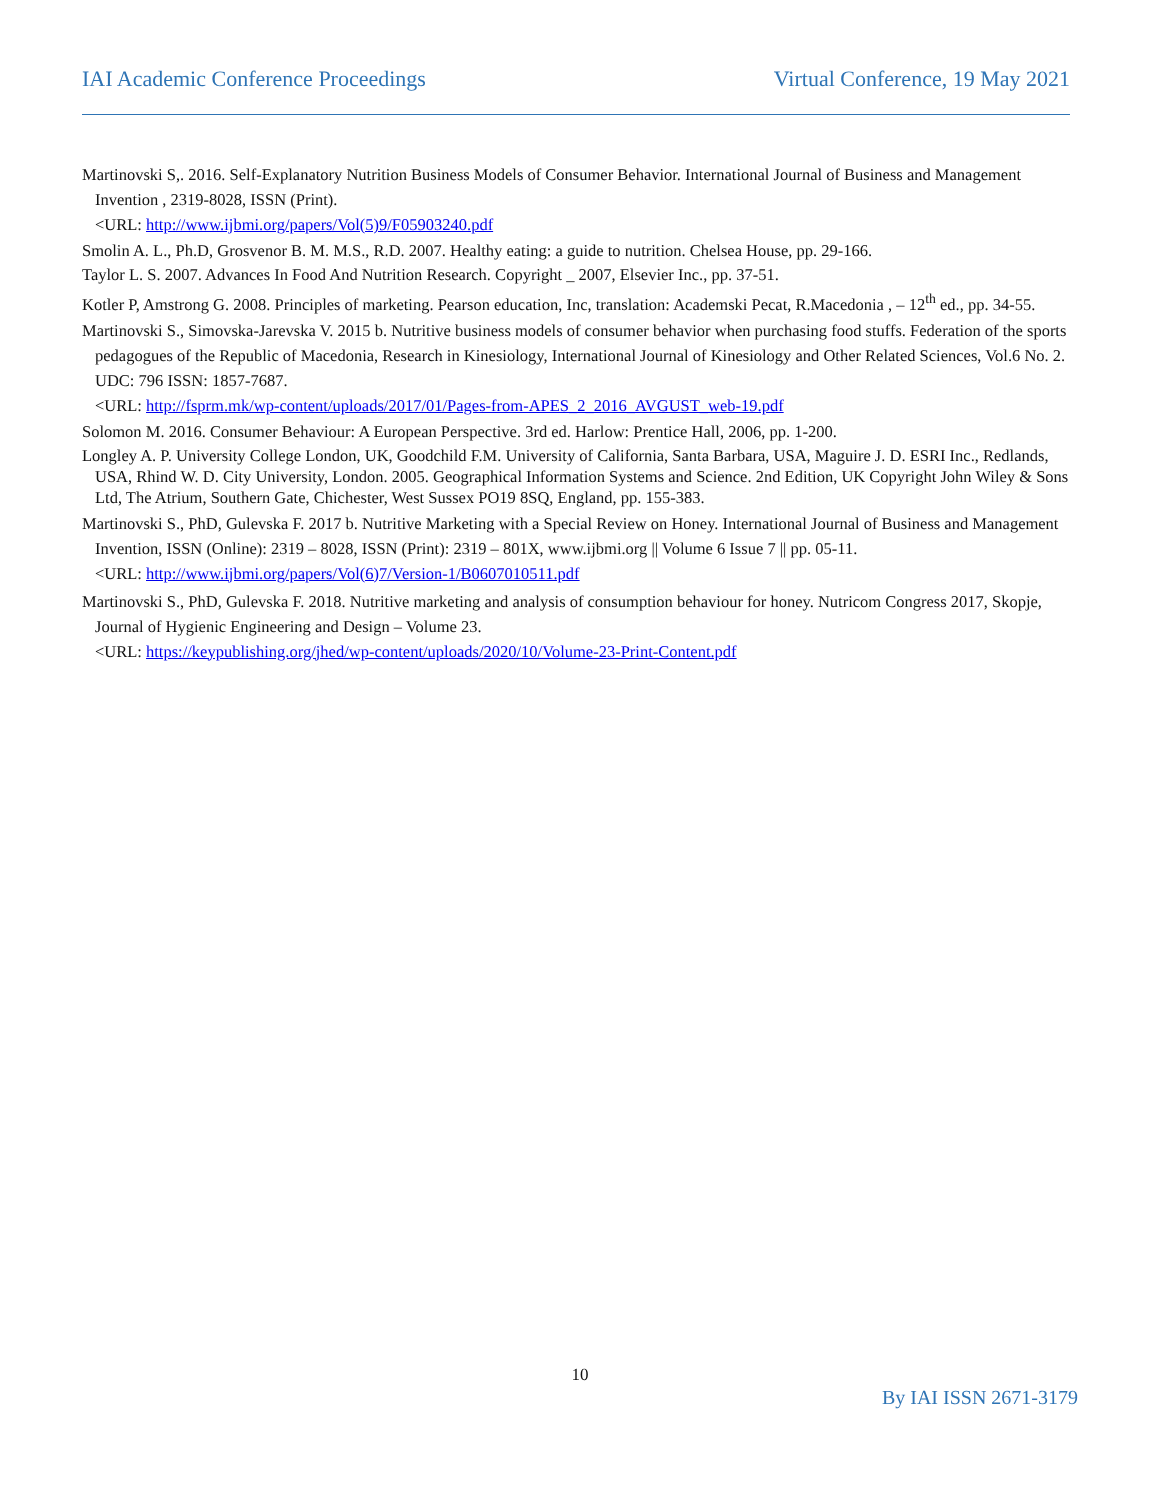IAI Academic Conference Proceedings Virtual Conference, 19 May 2021
Martinovski S,. 2016. Self-Explanatory Nutrition Business Models of Consumer Behavior. International Journal of Business and Management Invention , 2319-8028, ISSN (Print).
<URL: http://www.ijbmi.org/papers/Vol(5)9/F05903240.pdf
Smolin A. L., Ph.D, Grosvenor B. M. M.S., R.D. 2007. Healthy eating: a guide to nutrition. Chelsea House, pp. 29-166.
Taylor L. S. 2007. Advances In Food And Nutrition Research. Copyright _ 2007, Elsevier Inc., pp. 37-51.
Kotler P, Amstrong G. 2008. Principles of marketing. Pearson education, Inc, translation: Academski Pecat, R.Macedonia , – 12<sup>th</sup> ed., pp. 34-55.
Martinovski S., Simovska-Jarevska V. 2015 b. Nutritive business models of consumer behavior when purchasing food stuffs. Federation of the sports pedagogues of the Republic of Macedonia, Research in Kinesiology, International Journal of Kinesiology and Other Related Sciences, Vol.6 No. 2. UDC: 796 ISSN: 1857-7687.
<URL: http://fsprm.mk/wp-content/uploads/2017/01/Pages-from-APES_2_2016_AVGUST_web-19.pdf
Solomon M. 2016. Consumer Behaviour: A European Perspective. 3rd ed. Harlow: Prentice Hall, 2006, pp. 1-200.
Longley A. P. University College London, UK, Goodchild F.M. University of California, Santa Barbara, USA, Maguire J. D. ESRI Inc., Redlands, USA, Rhind W. D. City University, London. 2005. Geographical Information Systems and Science. 2nd Edition, UK Copyright John Wiley & Sons Ltd, The Atrium, Southern Gate, Chichester, West Sussex PO19 8SQ, England, pp. 155-383.
Martinovski S., PhD, Gulevska F. 2017 b. Nutritive Marketing with a Special Review on Honey. International Journal of Business and Management Invention, ISSN (Online): 2319 – 8028, ISSN (Print): 2319 – 801X, www.ijbmi.org || Volume 6 Issue 7 || pp. 05-11.
<URL: http://www.ijbmi.org/papers/Vol(6)7/Version-1/B0607010511.pdf
Martinovski S., PhD, Gulevska F. 2018. Nutritive marketing and analysis of consumption behaviour for honey. Nutricom Congress 2017, Skopje, Journal of Hygienic Engineering and Design – Volume 23.
<URL: https://keypublishing.org/jhed/wp-content/uploads/2020/10/Volume-23-Print-Content.pdf
10
By IAI ISSN 2671-3179